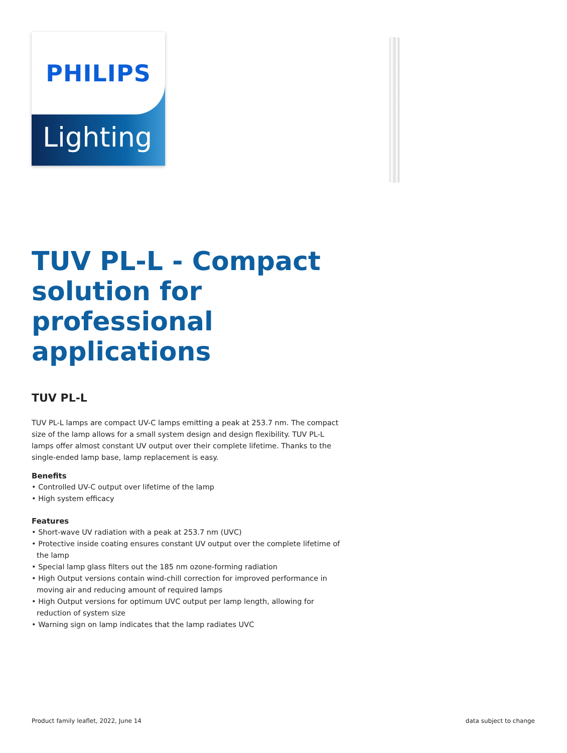PHILIPS
Lighting
TUV PL-L - Compact solution for professional applications
TUV PL-L
TUV PL-L lamps are compact UV-C lamps emitting a peak at 253.7 nm. The compact size of the lamp allows for a small system design and design flexibility. TUV PL-L lamps offer almost constant UV output over their complete lifetime. Thanks to the single-ended lamp base, lamp replacement is easy.
Benefits
• Controlled UV-C output over lifetime of the lamp
• High system efficacy
Features
• Short-wave UV radiation with a peak at 253.7 nm (UVC)
• Protective inside coating ensures constant UV output over the complete lifetime of the lamp
• Special lamp glass filters out the 185 nm ozone-forming radiation
• High Output versions contain wind-chill correction for improved performance in moving air and reducing amount of required lamps
• High Output versions for optimum UVC output per lamp length, allowing for reduction of system size
• Warning sign on lamp indicates that the lamp radiates UVC
Product family leaflet, 2022, June 14 data subject to change